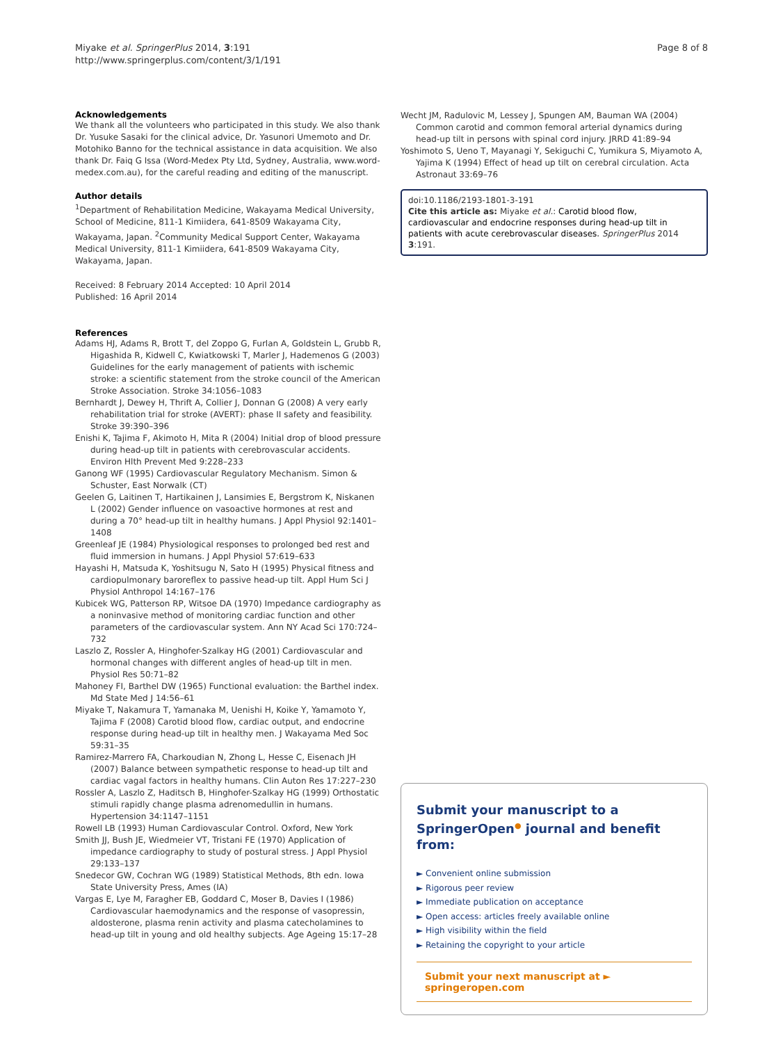Miyake et al. SpringerPlus 2014, 3:191
http://www.springerplus.com/content/3/1/191
Page 8 of 8
Acknowledgements
We thank all the volunteers who participated in this study. We also thank Dr. Yusuke Sasaki for the clinical advice, Dr. Yasunori Umemoto and Dr. Motohiko Banno for the technical assistance in data acquisition. We also thank Dr. Faiq G Issa (Word-Medex Pty Ltd, Sydney, Australia, www.word-medex.com.au), for the careful reading and editing of the manuscript.
Author details
<sup>1</sup> Department of Rehabilitation Medicine, Wakayama Medical University, School of Medicine, 811-1 Kimiidera, 641-8509 Wakayama City, Wakayama, Japan. <sup>2</sup>Community Medical Support Center, Wakayama Medical University, 811-1 Kimiidera, 641-8509 Wakayama City, Wakayama, Japan.
Received: 8 February 2014 Accepted: 10 April 2014
Published: 16 April 2014
References
Adams HJ, Adams R, Brott T, del Zoppo G, Furlan A, Goldstein L, Grubb R, Higashida R, Kidwell C, Kwiatkowski T, Marler J, Hademenos G (2003) Guidelines for the early management of patients with ischemic stroke: a scientific statement from the stroke council of the American Stroke Association. Stroke 34:1056–1083
Bernhardt J, Dewey H, Thrift A, Collier J, Donnan G (2008) A very early rehabilitation trial for stroke (AVERT): phase II safety and feasibility. Stroke 39:390–396
Enishi K, Tajima F, Akimoto H, Mita R (2004) Initial drop of blood pressure during head-up tilt in patients with cerebrovascular accidents. Environ Hlth Prevent Med 9:228–233
Ganong WF (1995) Cardiovascular Regulatory Mechanism. Simon & Schuster, East Norwalk (CT)
Geelen G, Laitinen T, Hartikainen J, Lansimies E, Bergstrom K, Niskanen L (2002) Gender influence on vasoactive hormones at rest and during a 70° head-up tilt in healthy humans. J Appl Physiol 92:1401–1408
Greenleaf JE (1984) Physiological responses to prolonged bed rest and fluid immersion in humans. J Appl Physiol 57:619–633
Hayashi H, Matsuda K, Yoshitsugu N, Sato H (1995) Physical fitness and cardiopulmonary baroreflex to passive head-up tilt. Appl Hum Sci J Physiol Anthropol 14:167–176
Kubicek WG, Patterson RP, Witsoe DA (1970) Impedance cardiography as a noninvasive method of monitoring cardiac function and other parameters of the cardiovascular system. Ann NY Acad Sci 170:724–732
Laszlo Z, Rossler A, Hinghofer-Szalkay HG (2001) Cardiovascular and hormonal changes with different angles of head-up tilt in men. Physiol Res 50:71–82
Mahoney FI, Barthel DW (1965) Functional evaluation: the Barthel index. Md State Med J 14:56–61
Miyake T, Nakamura T, Yamanaka M, Uenishi H, Koike Y, Yamamoto Y, Tajima F (2008) Carotid blood flow, cardiac output, and endocrine response during head-up tilt in healthy men. J Wakayama Med Soc 59:31–35
Ramirez-Marrero FA, Charkoudian N, Zhong L, Hesse C, Eisenach JH (2007) Balance between sympathetic response to head-up tilt and cardiac vagal factors in healthy humans. Clin Auton Res 17:227–230
Rossler A, Laszlo Z, Haditsch B, Hinghofer-Szalkay HG (1999) Orthostatic stimuli rapidly change plasma adrenomedullin in humans. Hypertension 34:1147–1151
Rowell LB (1993) Human Cardiovascular Control. Oxford, New York
Smith JJ, Bush JE, Wiedmeier VT, Tristani FE (1970) Application of impedance cardiography to study of postural stress. J Appl Physiol 29:133–137
Snedecor GW, Cochran WG (1989) Statistical Methods, 8th edn. Iowa State University Press, Ames (IA)
Vargas E, Lye M, Faragher EB, Goddard C, Moser B, Davies I (1986) Cardiovascular haemodynamics and the response of vasopressin, aldosterone, plasma renin activity and plasma catecholamines to head-up tilt in young and old healthy subjects. Age Ageing 15:17–28
Wecht JM, Radulovic M, Lessey J, Spungen AM, Bauman WA (2004) Common carotid and common femoral arterial dynamics during head-up tilt in persons with spinal cord injury. JRRD 41:89–94
Yoshimoto S, Ueno T, Mayanagi Y, Sekiguchi C, Yumikura S, Miyamoto A, Yajima K (1994) Effect of head up tilt on cerebral circulation. Acta Astronaut 33:69–76
doi:10.1186/2193-1801-3-191
Cite this article as: Miyake et al.: Carotid blood flow, cardiovascular and endocrine responses during head-up tilt in patients with acute cerebrovascular diseases. SpringerPlus 2014 3:191.
Submit your manuscript to a SpringerOpen<sup>●</sup> journal and benefit from:
► Convenient online submission
► Rigorous peer review
► Immediate publication on acceptance
► Open access: articles freely available online
► High visibility within the field
► Retaining the copyright to your article
Submit your next manuscript at ► springeropen.com